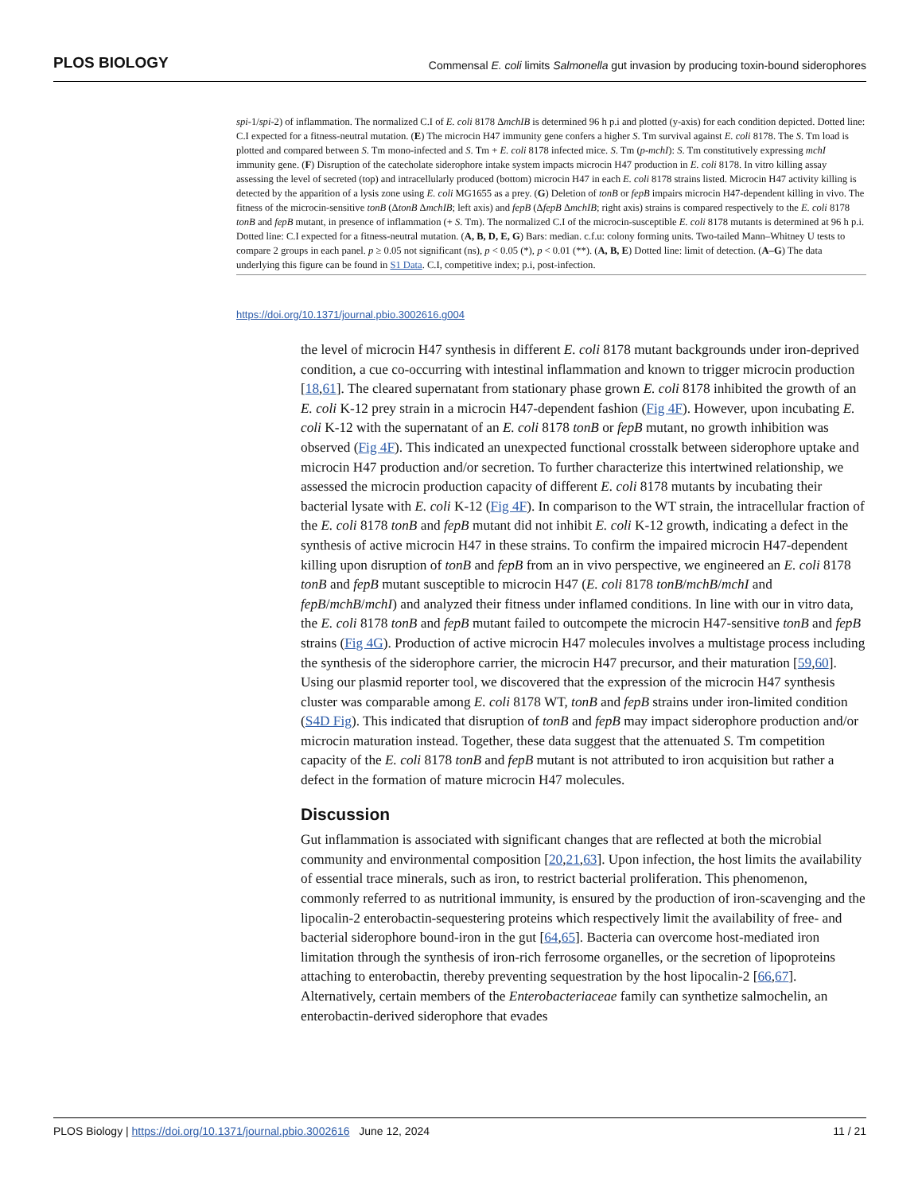PLOS BIOLOGY Commensal E. coli limits Salmonella gut invasion by producing toxin-bound siderophores
spi-1/spi-2) of inflammation. The normalized C.I of E. coli 8178 ΔmchIB is determined 96 h p.i and plotted (y-axis) for each condition depicted. Dotted line: C.I expected for a fitness-neutral mutation. (E) The microcin H47 immunity gene confers a higher S. Tm survival against E. coli 8178. The S. Tm load is plotted and compared between S. Tm mono-infected and S. Tm + E. coli 8178 infected mice. S. Tm (p-mchI): S. Tm constitutively expressing mchI immunity gene. (F) Disruption of the catecholate siderophore intake system impacts microcin H47 production in E. coli 8178. In vitro killing assay assessing the level of secreted (top) and intracellularly produced (bottom) microcin H47 in each E. coli 8178 strains listed. Microcin H47 activity killing is detected by the apparition of a lysis zone using E. coli MG1655 as a prey. (G) Deletion of tonB or fepB impairs microcin H47-dependent killing in vivo. The fitness of the microcin-sensitive tonB (ΔtonB ΔmchIB; left axis) and fepB (ΔfepB ΔmchIB; right axis) strains is compared respectively to the E. coli 8178 tonB and fepB mutant, in presence of inflammation (+ S. Tm). The normalized C.I of the microcin-susceptible E. coli 8178 mutants is determined at 96 h p.i. Dotted line: C.I expected for a fitness-neutral mutation. (A, B, D, E, G) Bars: median. c.f.u: colony forming units. Two-tailed Mann–Whitney U tests to compare 2 groups in each panel. p ≥ 0.05 not significant (ns), p < 0.05 (*), p < 0.01 (**). (A, B, E) Dotted line: limit of detection. (A–G) The data underlying this figure can be found in S1 Data. C.I, competitive index; p.i, post-infection.
https://doi.org/10.1371/journal.pbio.3002616.g004
the level of microcin H47 synthesis in different E. coli 8178 mutant backgrounds under iron-deprived condition, a cue co-occurring with intestinal inflammation and known to trigger microcin production [18,61]. The cleared supernatant from stationary phase grown E. coli 8178 inhibited the growth of an E. coli K-12 prey strain in a microcin H47-dependent fashion (Fig 4F). However, upon incubating E. coli K-12 with the supernatant of an E. coli 8178 tonB or fepB mutant, no growth inhibition was observed (Fig 4F). This indicated an unexpected functional crosstalk between siderophore uptake and microcin H47 production and/or secretion. To further characterize this intertwined relationship, we assessed the microcin production capacity of different E. coli 8178 mutants by incubating their bacterial lysate with E. coli K-12 (Fig 4F). In comparison to the WT strain, the intracellular fraction of the E. coli 8178 tonB and fepB mutant did not inhibit E. coli K-12 growth, indicating a defect in the synthesis of active microcin H47 in these strains. To confirm the impaired microcin H47-dependent killing upon disruption of tonB and fepB from an in vivo perspective, we engineered an E. coli 8178 tonB and fepB mutant susceptible to microcin H47 (E. coli 8178 tonB/mchB/mchI and fepB/mchB/mchI) and analyzed their fitness under inflamed conditions. In line with our in vitro data, the E. coli 8178 tonB and fepB mutant failed to outcompete the microcin H47-sensitive tonB and fepB strains (Fig 4G). Production of active microcin H47 molecules involves a multistage process including the synthesis of the siderophore carrier, the microcin H47 precursor, and their maturation [59,60]. Using our plasmid reporter tool, we discovered that the expression of the microcin H47 synthesis cluster was comparable among E. coli 8178 WT, tonB and fepB strains under iron-limited condition (S4D Fig). This indicated that disruption of tonB and fepB may impact siderophore production and/or microcin maturation instead. Together, these data suggest that the attenuated S. Tm competition capacity of the E. coli 8178 tonB and fepB mutant is not attributed to iron acquisition but rather a defect in the formation of mature microcin H47 molecules.
Discussion
Gut inflammation is associated with significant changes that are reflected at both the microbial community and environmental composition [20,21,63]. Upon infection, the host limits the availability of essential trace minerals, such as iron, to restrict bacterial proliferation. This phenomenon, commonly referred to as nutritional immunity, is ensured by the production of iron-scavenging and the lipocalin-2 enterobactin-sequestering proteins which respectively limit the availability of free- and bacterial siderophore bound-iron in the gut [64,65]. Bacteria can overcome host-mediated iron limitation through the synthesis of iron-rich ferrosome organelles, or the secretion of lipoproteins attaching to enterobactin, thereby preventing sequestration by the host lipocalin-2 [66,67]. Alternatively, certain members of the Enterobacteriaceae family can synthetize salmochelin, an enterobactin-derived siderophore that evades
PLOS Biology | https://doi.org/10.1371/journal.pbio.3002616 June 12, 2024 11 / 21